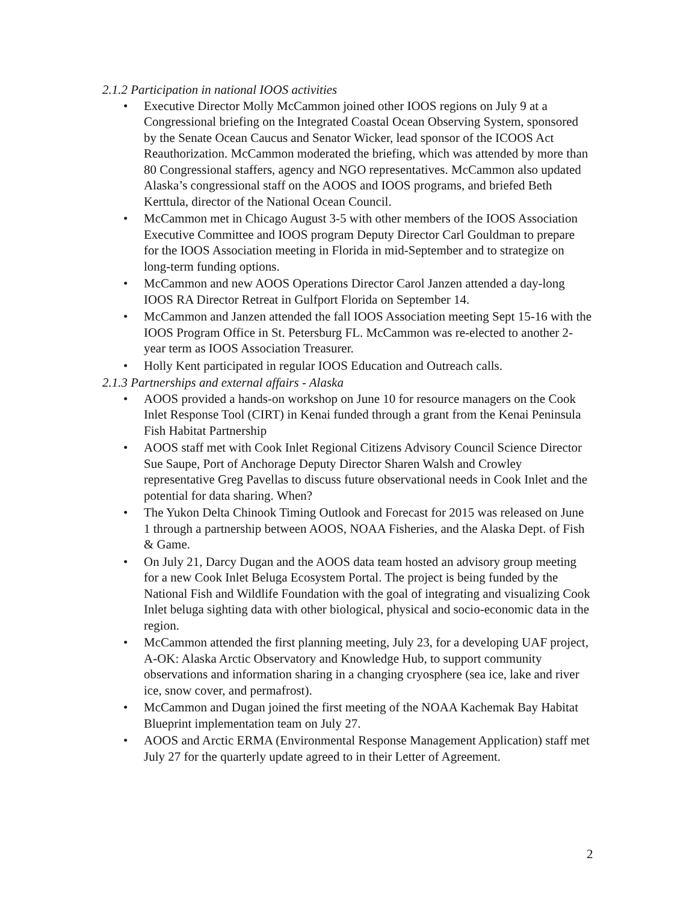2.1.2 Participation in national IOOS activities
• Executive Director Molly McCammon joined other IOOS regions on July 9 at a Congressional briefing on the Integrated Coastal Ocean Observing System, sponsored by the Senate Ocean Caucus and Senator Wicker, lead sponsor of the ICOOS Act Reauthorization. McCammon moderated the briefing, which was attended by more than 80 Congressional staffers, agency and NGO representatives. McCammon also updated Alaska’s congressional staff on the AOOS and IOOS programs, and briefed Beth Kerttula, director of the National Ocean Council.
• McCammon met in Chicago August 3-5 with other members of the IOOS Association Executive Committee and IOOS program Deputy Director Carl Gouldman to prepare for the IOOS Association meeting in Florida in mid-September and to strategize on long-term funding options.
• McCammon and new AOOS Operations Director Carol Janzen attended a day-long IOOS RA Director Retreat in Gulfport Florida on September 14.
• McCammon and Janzen attended the fall IOOS Association meeting Sept 15-16 with the IOOS Program Office in St. Petersburg FL. McCammon was re-elected to another 2-year term as IOOS Association Treasurer.
• Holly Kent participated in regular IOOS Education and Outreach calls.
2.1.3 Partnerships and external affairs - Alaska
• AOOS provided a hands-on workshop on June 10 for resource managers on the Cook Inlet Response Tool (CIRT) in Kenai funded through a grant from the Kenai Peninsula Fish Habitat Partnership
• AOOS staff met with Cook Inlet Regional Citizens Advisory Council Science Director Sue Saupe, Port of Anchorage Deputy Director Sharen Walsh and Crowley representative Greg Pavellas to discuss future observational needs in Cook Inlet and the potential for data sharing. When?
• The Yukon Delta Chinook Timing Outlook and Forecast for 2015 was released on June 1 through a partnership between AOOS, NOAA Fisheries, and the Alaska Dept. of Fish & Game.
• On July 21, Darcy Dugan and the AOOS data team hosted an advisory group meeting for a new Cook Inlet Beluga Ecosystem Portal. The project is being funded by the National Fish and Wildlife Foundation with the goal of integrating and visualizing Cook Inlet beluga sighting data with other biological, physical and socio-economic data in the region.
• McCammon attended the first planning meeting, July 23, for a developing UAF project, A-OK: Alaska Arctic Observatory and Knowledge Hub, to support community observations and information sharing in a changing cryosphere (sea ice, lake and river ice, snow cover, and permafrost).
• McCammon and Dugan joined the first meeting of the NOAA Kachemak Bay Habitat Blueprint implementation team on July 27.
• AOOS and Arctic ERMA (Environmental Response Management Application) staff met July 27 for the quarterly update agreed to in their Letter of Agreement.
2